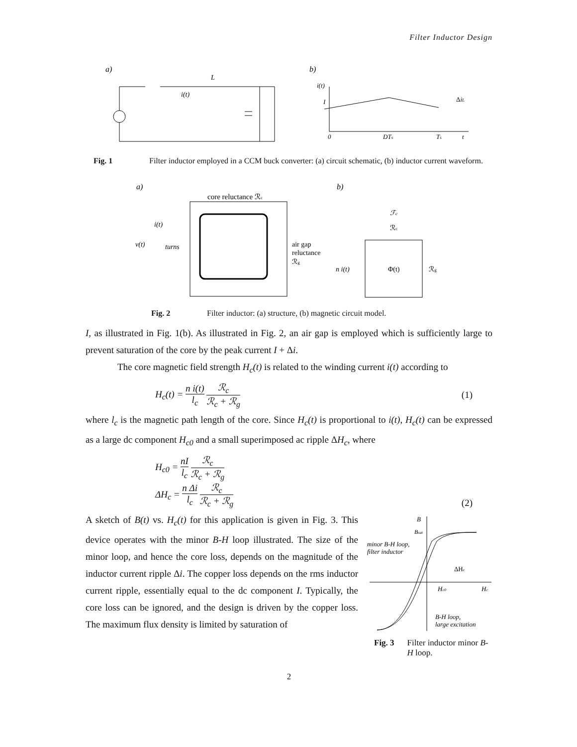Filter Inductor Design
a)
b)
L
i(t)
i(t)
I
0
DTs
Ts
t
ΔiL
Fig. 1 Filter inductor employed in a CCM buck converter: (a) circuit schematic, (b) inductor current waveform.
a)
b)
core reluctance ℛc
i(t)
v(t)
turns
air gap
reluctance
ℛg
ℱc
ℛc
n i(t)
Φ(t)
ℛg
Fig. 2 Filter inductor: (a) structure, (b) magnetic circuit model.
I, as illustrated in Fig. 1(b). As illustrated in Fig. 2, an air gap is employed which is sufficiently large to prevent saturation of the core by the peak current I + Δi.
The core magnetic field strength H<sub>c</sub>(t) is related to the winding current i(t) according to
H<sub>c</sub>(t) = n i(t) l<sub>c</sub> ℛ<sub>c</sub> ℛ<sub>c</sub> + ℛ<sub>g</sub> (1)
where l<sub>c</sub> is the magnetic path length of the core. Since H<sub>c</sub>(t) is proportional to i(t), H<sub>c</sub>(t) can be expressed as a large dc component H<sub>c0</sub> and a small superimposed ac ripple ΔH<sub>c</sub>, where
H<sub>c0</sub> = nI l<sub>c</sub> ℛ<sub>c</sub> ℛ<sub>c</sub> + ℛ<sub>g</sub>
ΔH<sub>c</sub> = n Δi l<sub>c</sub> ℛ<sub>c</sub> ℛ<sub>c</sub> + ℛ<sub>g</sub>
(2)
A sketch of B(t) vs. H<sub>c</sub>(t) for this application is given in Fig. 3. This device operates with the minor B-H loop illustrated. The size of the minor loop, and hence the core loss, depends on the magnitude of the inductor current ripple Δi. The copper loss depends on the rms inductor current ripple, essentially equal to the dc component I. Typically, the core loss can be ignored, and the design is driven by the copper loss. The maximum flux density is limited by saturation of
B
Bsat
minor B-H loop,
filter inductor
ΔHc
Hc0
Hc
B-H loop,
large excitation
Fig. 3 Filter inductor minor B-H loop.
2